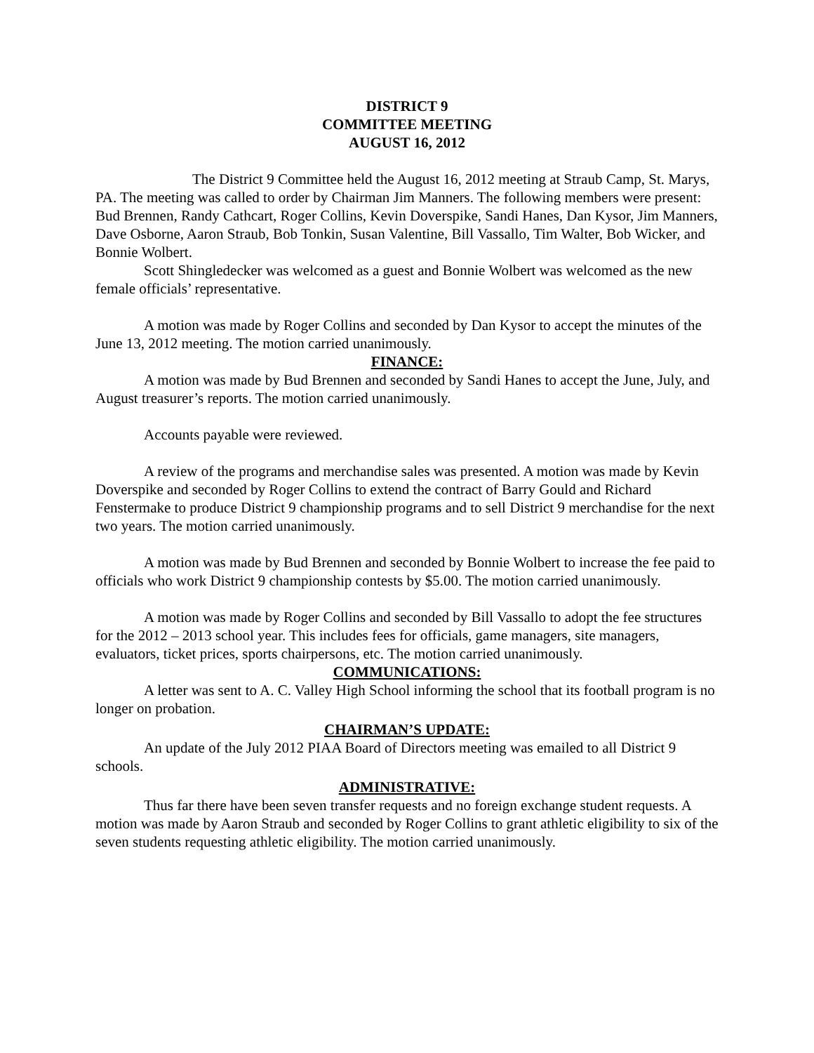DISTRICT 9
COMMITTEE MEETING
AUGUST 16, 2012
The District 9 Committee held the August 16, 2012 meeting at Straub Camp, St. Marys, PA. The meeting was called to order by Chairman Jim Manners. The following members were present: Bud Brennen, Randy Cathcart, Roger Collins, Kevin Doverspike, Sandi Hanes, Dan Kysor, Jim Manners, Dave Osborne, Aaron Straub, Bob Tonkin, Susan Valentine, Bill Vassallo, Tim Walter, Bob Wicker, and Bonnie Wolbert.
Scott Shingledecker was welcomed as a guest and Bonnie Wolbert was welcomed as the new female officials’ representative.
A motion was made by Roger Collins and seconded by Dan Kysor to accept the minutes of the June 13, 2012 meeting. The motion carried unanimously.
FINANCE:
A motion was made by Bud Brennen and seconded by Sandi Hanes to accept the June, July, and August treasurer’s reports. The motion carried unanimously.
Accounts payable were reviewed.
A review of the programs and merchandise sales was presented. A motion was made by Kevin Doverspike and seconded by Roger Collins to extend the contract of Barry Gould and Richard Fenstermake to produce District 9 championship programs and to sell District 9 merchandise for the next two years. The motion carried unanimously.
A motion was made by Bud Brennen and seconded by Bonnie Wolbert to increase the fee paid to officials who work District 9 championship contests by $5.00. The motion carried unanimously.
A motion was made by Roger Collins and seconded by Bill Vassallo to adopt the fee structures for the 2012 – 2013 school year. This includes fees for officials, game managers, site managers, evaluators, ticket prices, sports chairpersons, etc. The motion carried unanimously.
COMMUNICATIONS:
A letter was sent to A. C. Valley High School informing the school that its football program is no longer on probation.
CHAIRMAN’S UPDATE:
An update of the July 2012 PIAA Board of Directors meeting was emailed to all District 9 schools.
ADMINISTRATIVE:
Thus far there have been seven transfer requests and no foreign exchange student requests. A motion was made by Aaron Straub and seconded by Roger Collins to grant athletic eligibility to six of the seven students requesting athletic eligibility. The motion carried unanimously.